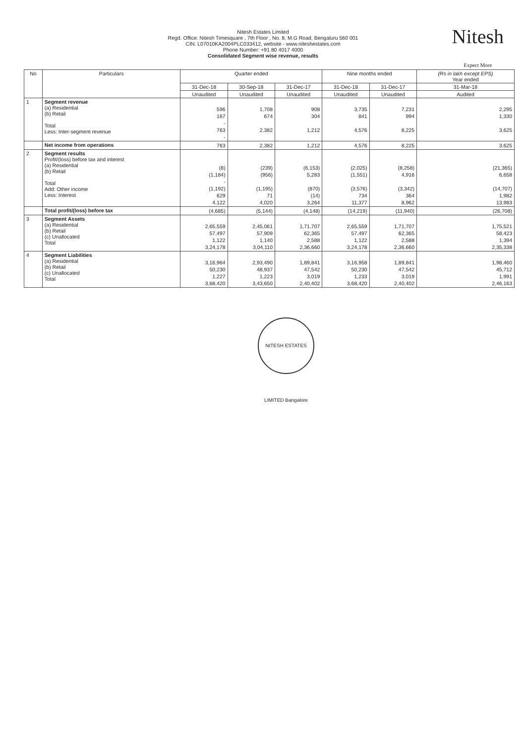Nitesh Estates Limited
Regd. Office: Nitesh Timesquare , 7th Floor , No. 8, M.G Road, Bengaluru 560 001
CIN: L07010KA2004PLC033412, website - www.niteshestates.com
Phone Number: +91 80 4017 4000
Consolidated Segment wise revenue, results
Nitesh
Expect More
| No | Particulars | Quarter ended | | | Nine months ended | | (Rs in lakh except EPS) Year ended |
| --- | --- | --- | --- | --- | --- | --- | --- |
| | | 31-Dec-18 | 30-Sep-18 | 31-Dec-17 | 31-Dec-18 | 31-Dec-17 | 31-Mar-18 |
| | | Unaudited | Unaudited | Unaudited | Unaudited | Unaudited | Audited |
| 1 | Segment revenue (a) Residential (b) Retail Total Less: Inter-segment revenue | 596 167 - 763 - | 1,708 674 2,382 | 908 304 1,212 | 3,735 841 4,576 | 7,231 994 8,225 | 2,295 1,330 3,625 |
| | Net income from operations | 763 | 2,382 | 1,212 | 4,576 | 8,225 | 3,625 |
| 2 | Segment results Profit/(loss) before tax and interest (a) Residential (b) Retail Total Add: Other income Less: Interest | (8) (1,184) - (1,192) 629 4,122 | (239) (956) (1,195) 71 4,020 | (6,153) 5,283 (870) (14) 3,264 | (2,025) (1,551) (3,576) 734 11,377 | (8,258) 4,916 (3,342) 364 8,962 | (21,365) 6,658 (14,707) 1,982 13,983 |
| | Total profit/(loss) before tax | (4,685) | (5,144) | (4,148) | (14,219) | (11,940) | (26,708) |
| 3 | Segment Assets (a) Residential (b) Retail (c) Unallocated Total | 2,65,559 57,497 1,122 3,24,178 | 2,45,061 57,909 1,140 3,04,110 | 1,71,707 62,365 2,588 2,36,660 | 2,65,559 57,497 1,122 3,24,178 | 1,71,707 62,365 2,588 2,36,660 | 1,75,521 58,423 1,394 2,35,338 |
| 4 | Segment Liabilities (a) Residential (b) Retail (c) Unallocated Total | 3,16,964 50,230 1,227 3,68,420 | 2,93,490 48,937 1,223 3,43,650 | 1,89,841 47,542 3,019 2,40,402 | 3,16,958 50,230 1,233 3,68,420 | 1,89,841 47,542 3,019 2,40,402 | 1,98,460 45,712 1,991 2,46,163 |
NITESH ESTATES LIMITED Bangalore